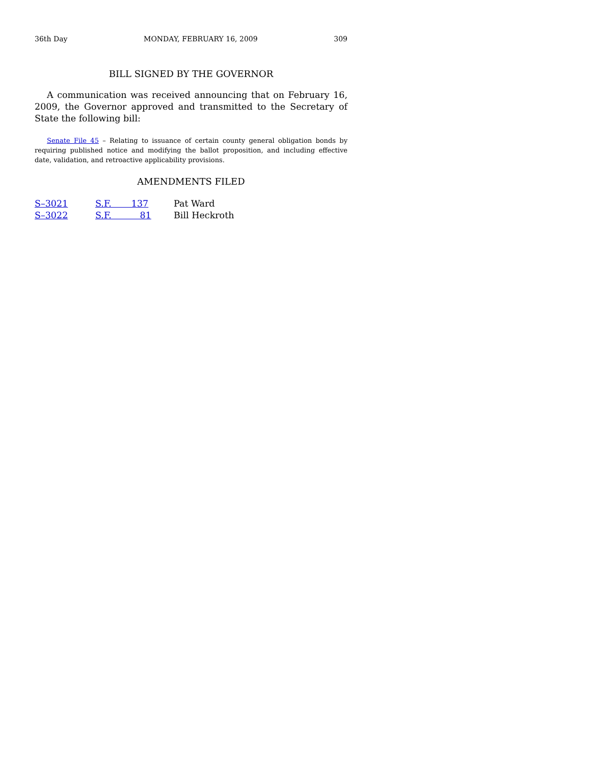36th Day MONDAY, FEBRUARY 16, 2009 309
BILL SIGNED BY THE GOVERNOR
A communication was received announcing that on February 16, 2009, the Governor approved and transmitted to the Secretary of State the following bill:
Senate File 45 – Relating to issuance of certain county general obligation bonds by requiring published notice and modifying the ballot proposition, and including effective date, validation, and retroactive applicability provisions.
AMENDMENTS FILED
| S–3021 | S.F. 137 | Pat Ward |
| S–3022 | S.F. 81 | Bill Heckroth |